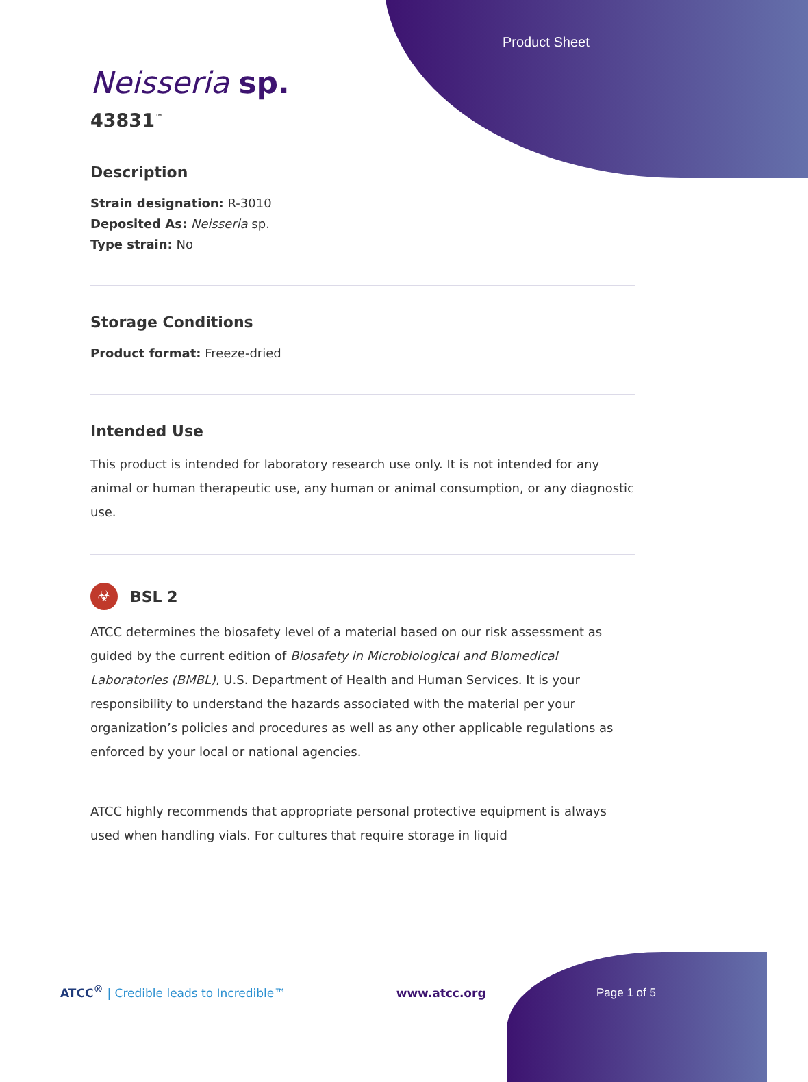Product Sheet
Neisseria sp.
43831<sup>™</sup>
Description
Strain designation: R-3010
Deposited As: Neisseria sp.
Type strain: No
Storage Conditions
Product format: Freeze-dried
Intended Use
This product is intended for laboratory research use only. It is not intended for any animal or human therapeutic use, any human or animal consumption, or any diagnostic use.
☣ BSL 2
ATCC determines the biosafety level of a material based on our risk assessment as guided by the current edition of Biosafety in Microbiological and Biomedical Laboratories (BMBL), U.S. Department of Health and Human Services. It is your responsibility to understand the hazards associated with the material per your organization’s policies and procedures as well as any other applicable regulations as enforced by your local or national agencies.
ATCC highly recommends that appropriate personal protective equipment is always used when handling vials. For cultures that require storage in liquid
ATCC<sup>®</sup> | Credible leads to Incredible™
www.atcc.org
Page 1 of 5